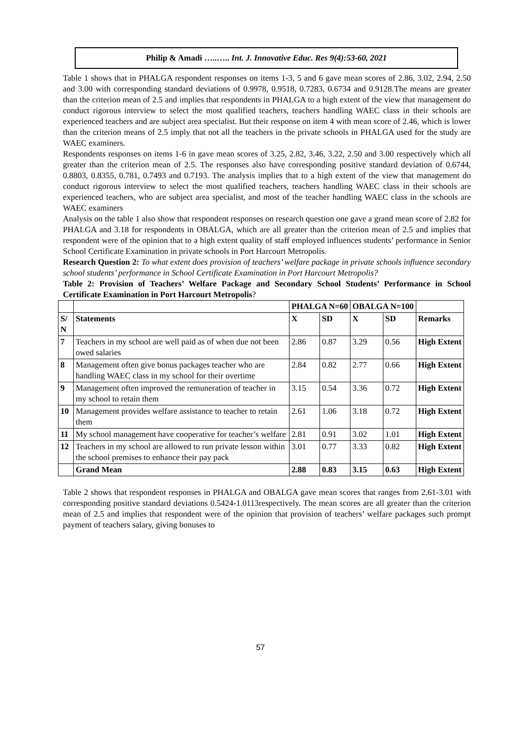Philip & Amadi …..….. Int. J. Innovative Educ. Res 9(4):53-60, 2021
Table 1 shows that in PHALGA respondent responses on items 1-3, 5 and 6 gave mean scores of 2.86, 3.02, 2.94, 2.50 and 3.00 with corresponding standard deviations of 0.9978, 0.9518, 0.7283, 0.6734 and 0.9128.The means are greater than the criterion mean of 2.5 and implies that respondents in PHALGA to a high extent of the view that management do conduct rigorous interview to select the most qualified teachers, teachers handling WAEC class in their schools are experienced teachers and are subject area specialist. But their response on item 4 with mean score of 2.46, which is lower than the criterion means of 2.5 imply that not all the teachers in the private schools in PHALGA used for the study are WAEC examiners.
Respondents responses on items 1-6 in gave mean scores of 3.25, 2.82, 3.46, 3.22, 2.50 and 3.00 respectively which all greater than the criterion mean of 2.5. The responses also have corresponding positive standard deviation of 0.6744, 0.8803, 0.8355, 0.781, 0.7493 and 0.7193. The analysis implies that to a high extent of the view that management do conduct rigorous interview to select the most qualified teachers, teachers handling WAEC class in their schools are experienced teachers, who are subject area specialist, and most of the teacher handling WAEC class in the schools are WAEC examiners
Analysis on the table 1 also show that respondent responses on research question one gave a grand mean score of 2.82 for PHALGA and 3.18 for respondents in OBALGA, which are all greater than the criterion mean of 2.5 and implies that respondent were of the opinion that to a high extent quality of staff employed influences students’ performance in Senior School Certificate Examination in private schools in Port Harcourt Metropolis.
Research Question 2: To what extent does provision of teachers’ welfare package in private schools influence secondary school students’ performance in School Certificate Examination in Port Harcourt Metropolis?
Table 2: Provision of Teachers’ Welfare Package and Secondary School Students’ Performance in School Certificate Examination in Port Harcourt Metropolis?
| | | PHALGA N=60 | | OBALGA N=100 | | |
| --- | --- | --- | --- | --- | --- | --- |
| S/ N | Statements | X | SD | X | SD | Remarks |
| 7 | Teachers in my school are well paid as of when due not been owed salaries | 2.86 | 0.87 | 3.29 | 0.56 | High Extent |
| 8 | Management often give bonus packages teacher who are handling WAEC class in my school for their overtime | 2.84 | 0.82 | 2.77 | 0.66 | High Extent |
| 9 | Management often improved the remuneration of teacher in my school to retain them | 3.15 | 0.54 | 3.36 | 0.72 | High Extent |
| 10 | Management provides welfare assistance to teacher to retain them | 2.61 | 1.06 | 3.18 | 0.72 | High Extent |
| 11 | My school management have cooperative for teacher’s welfare | 2.81 | 0.91 | 3.02 | 1.01 | High Extent |
| 12 | Teachers in my school are allowed to run private lesson within the school premises to enhance their pay pack | 3.01 | 0.77 | 3.33 | 0.82 | High Extent |
| | Grand Mean | 2.88 | 0.83 | 3.15 | 0.63 | High Extent |
Table 2 shows that respondent responses in PHALGA and OBALGA gave mean scores that ranges from 2.61-3.01 with corresponding positive standard deviations 0.5424-1.0113respectively. The mean scores are all greater than the criterion mean of 2.5 and implies that respondent were of the opinion that provision of teachers’ welfare packages such prompt payment of teachers salary, giving bonuses to
57